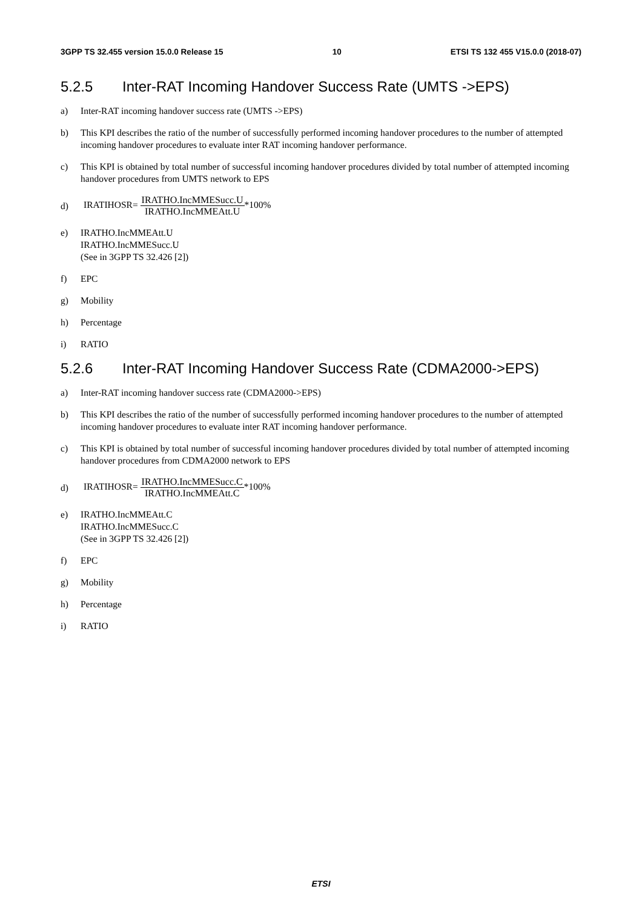3GPP TS 32.455 version 15.0.0 Release 15
10 ETSI TS 132 455 V15.0.0 (2018-07)
5.2.5 Inter-RAT Incoming Handover Success Rate (UMTS ->EPS)
a) Inter-RAT incoming handover success rate (UMTS ->EPS)
b) This KPI describes the ratio of the number of successfully performed incoming handover procedures to the number of attempted incoming handover procedures to evaluate inter RAT incoming handover performance.
c) This KPI is obtained by total number of successful incoming handover procedures divided by total number of attempted incoming handover procedures from UMTS network to EPS
d)
IRATIHOSR= IRATHO.IncMMESucc.U IRATHO.IncMMEAtt.U*100%
e) IRATHO.IncMMEAtt.U
IRATHO.IncMMESucc.U
(See in 3GPP TS 32.426 [2])
f) EPC
g) Mobility
h) Percentage
i) RATIO
5.2.6 Inter-RAT Incoming Handover Success Rate (CDMA2000->EPS)
a) Inter-RAT incoming handover success rate (CDMA2000->EPS)
b) This KPI describes the ratio of the number of successfully performed incoming handover procedures to the number of attempted incoming handover procedures to evaluate inter RAT incoming handover performance.
c) This KPI is obtained by total number of successful incoming handover procedures divided by total number of attempted incoming handover procedures from CDMA2000 network to EPS
d)
IRATIHOSR= IRATHO.IncMMESucc.C IRATHO.IncMMEAtt.C*100%
e) IRATHO.IncMMEAtt.C
IRATHO.IncMMESucc.C
(See in 3GPP TS 32.426 [2])
f) EPC
g) Mobility
h) Percentage
i) RATIO
ETSI